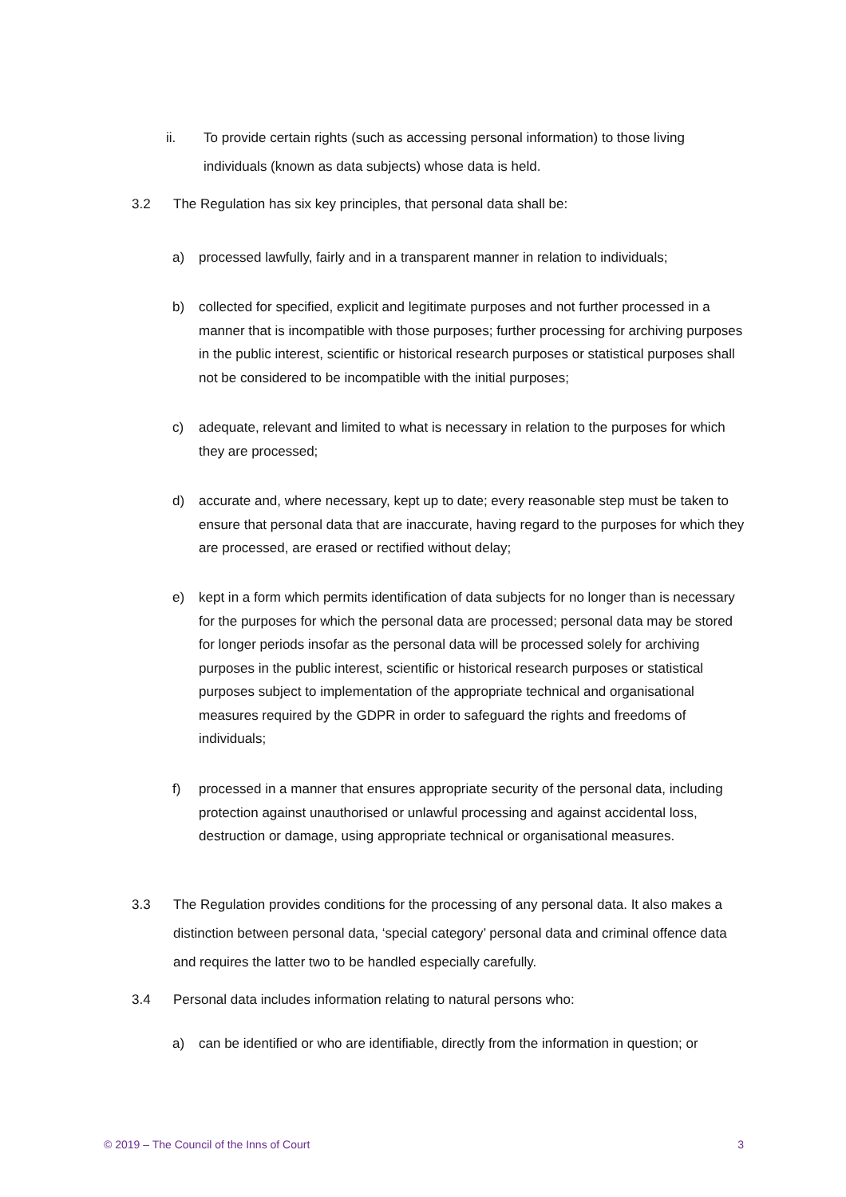ii. To provide certain rights (such as accessing personal information) to those living individuals (known as data subjects) whose data is held.
3.2 The Regulation has six key principles, that personal data shall be:
a) processed lawfully, fairly and in a transparent manner in relation to individuals;
b) collected for specified, explicit and legitimate purposes and not further processed in a manner that is incompatible with those purposes; further processing for archiving purposes in the public interest, scientific or historical research purposes or statistical purposes shall not be considered to be incompatible with the initial purposes;
c) adequate, relevant and limited to what is necessary in relation to the purposes for which they are processed;
d) accurate and, where necessary, kept up to date; every reasonable step must be taken to ensure that personal data that are inaccurate, having regard to the purposes for which they are processed, are erased or rectified without delay;
e) kept in a form which permits identification of data subjects for no longer than is necessary for the purposes for which the personal data are processed; personal data may be stored for longer periods insofar as the personal data will be processed solely for archiving purposes in the public interest, scientific or historical research purposes or statistical purposes subject to implementation of the appropriate technical and organisational measures required by the GDPR in order to safeguard the rights and freedoms of individuals;
f) processed in a manner that ensures appropriate security of the personal data, including protection against unauthorised or unlawful processing and against accidental loss, destruction or damage, using appropriate technical or organisational measures.
3.3 The Regulation provides conditions for the processing of any personal data. It also makes a distinction between personal data, ‘special category’ personal data and criminal offence data and requires the latter two to be handled especially carefully.
3.4 Personal data includes information relating to natural persons who:
a) can be identified or who are identifiable, directly from the information in question; or
© 2019 – The Council of the Inns of Court 3